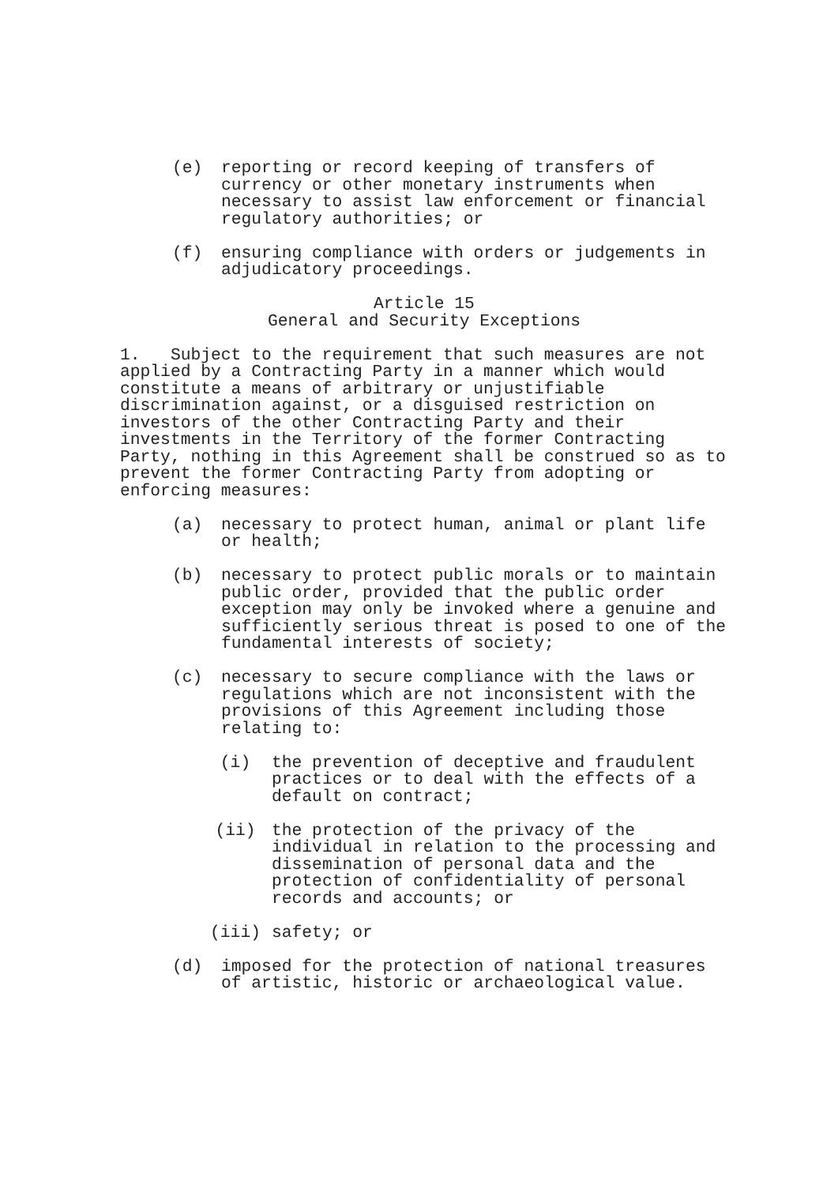(e) reporting or record keeping of transfers of currency or other monetary instruments when necessary to assist law enforcement or financial regulatory authorities; or
(f) ensuring compliance with orders or judgements in adjudicatory proceedings.
Article 15
General and Security Exceptions
1. Subject to the requirement that such measures are not applied by a Contracting Party in a manner which would constitute a means of arbitrary or unjustifiable discrimination against, or a disguised restriction on investors of the other Contracting Party and their investments in the Territory of the former Contracting Party, nothing in this Agreement shall be construed so as to prevent the former Contracting Party from adopting or enforcing measures:
(a) necessary to protect human, animal or plant life or health;
(b) necessary to protect public morals or to maintain public order, provided that the public order exception may only be invoked where a genuine and sufficiently serious threat is posed to one of the fundamental interests of society;
(c) necessary to secure compliance with the laws or regulations which are not inconsistent with the provisions of this Agreement including those relating to:
(i) the prevention of deceptive and fraudulent practices or to deal with the effects of a default on contract;
(ii) the protection of the privacy of the individual in relation to the processing and dissemination of personal data and the protection of confidentiality of personal records and accounts; or
(iii) safety; or
(d) imposed for the protection of national treasures of artistic, historic or archaeological value.